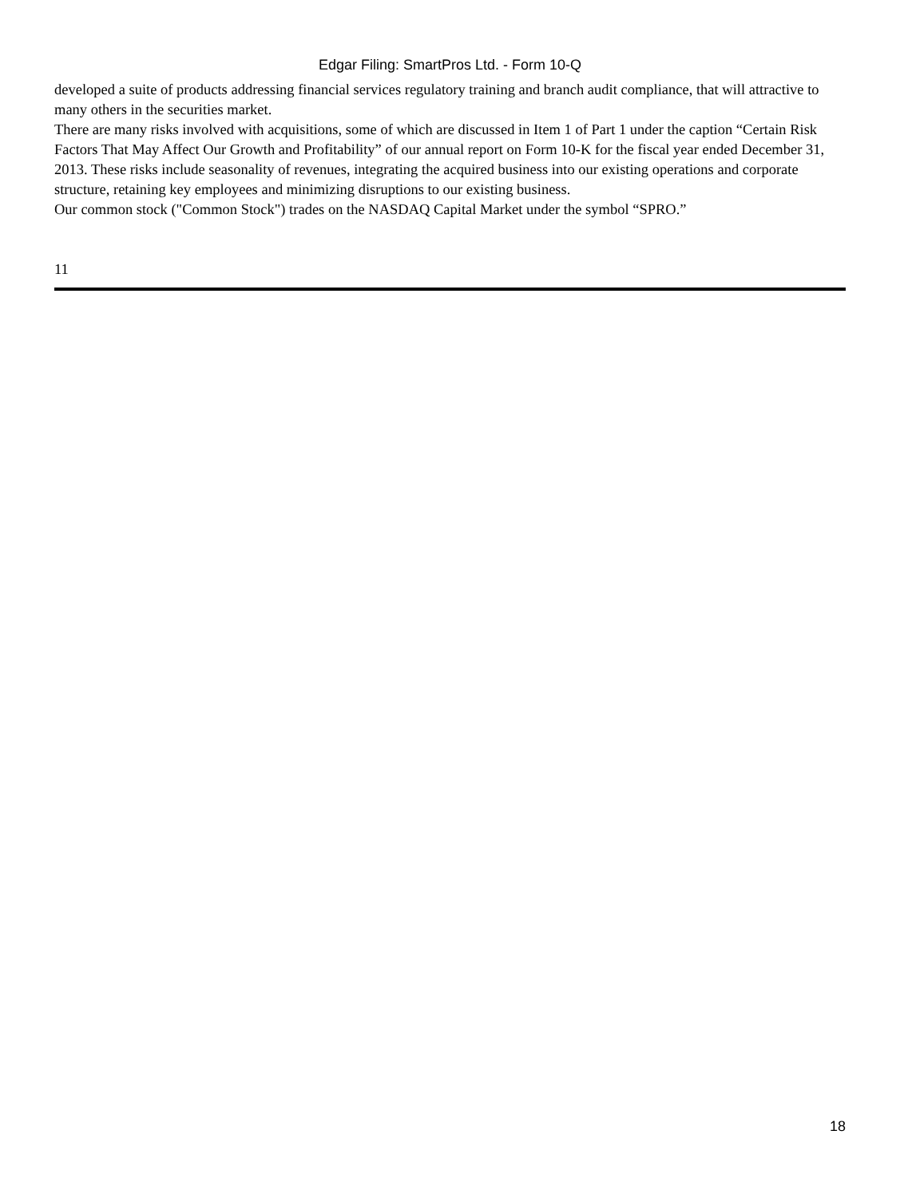Edgar Filing: SmartPros Ltd. - Form 10-Q
developed a suite of products addressing financial services regulatory training and branch audit compliance, that will attractive to many others in the securities market.
There are many risks involved with acquisitions, some of which are discussed in Item 1 of Part 1 under the caption “Certain Risk Factors That May Affect Our Growth and Profitability” of our annual report on Form 10-K for the fiscal year ended December 31, 2013. These risks include seasonality of revenues, integrating the acquired business into our existing operations and corporate structure, retaining key employees and minimizing disruptions to our existing business.
Our common stock ("Common Stock") trades on the NASDAQ Capital Market under the symbol “SPRO.”
11
18